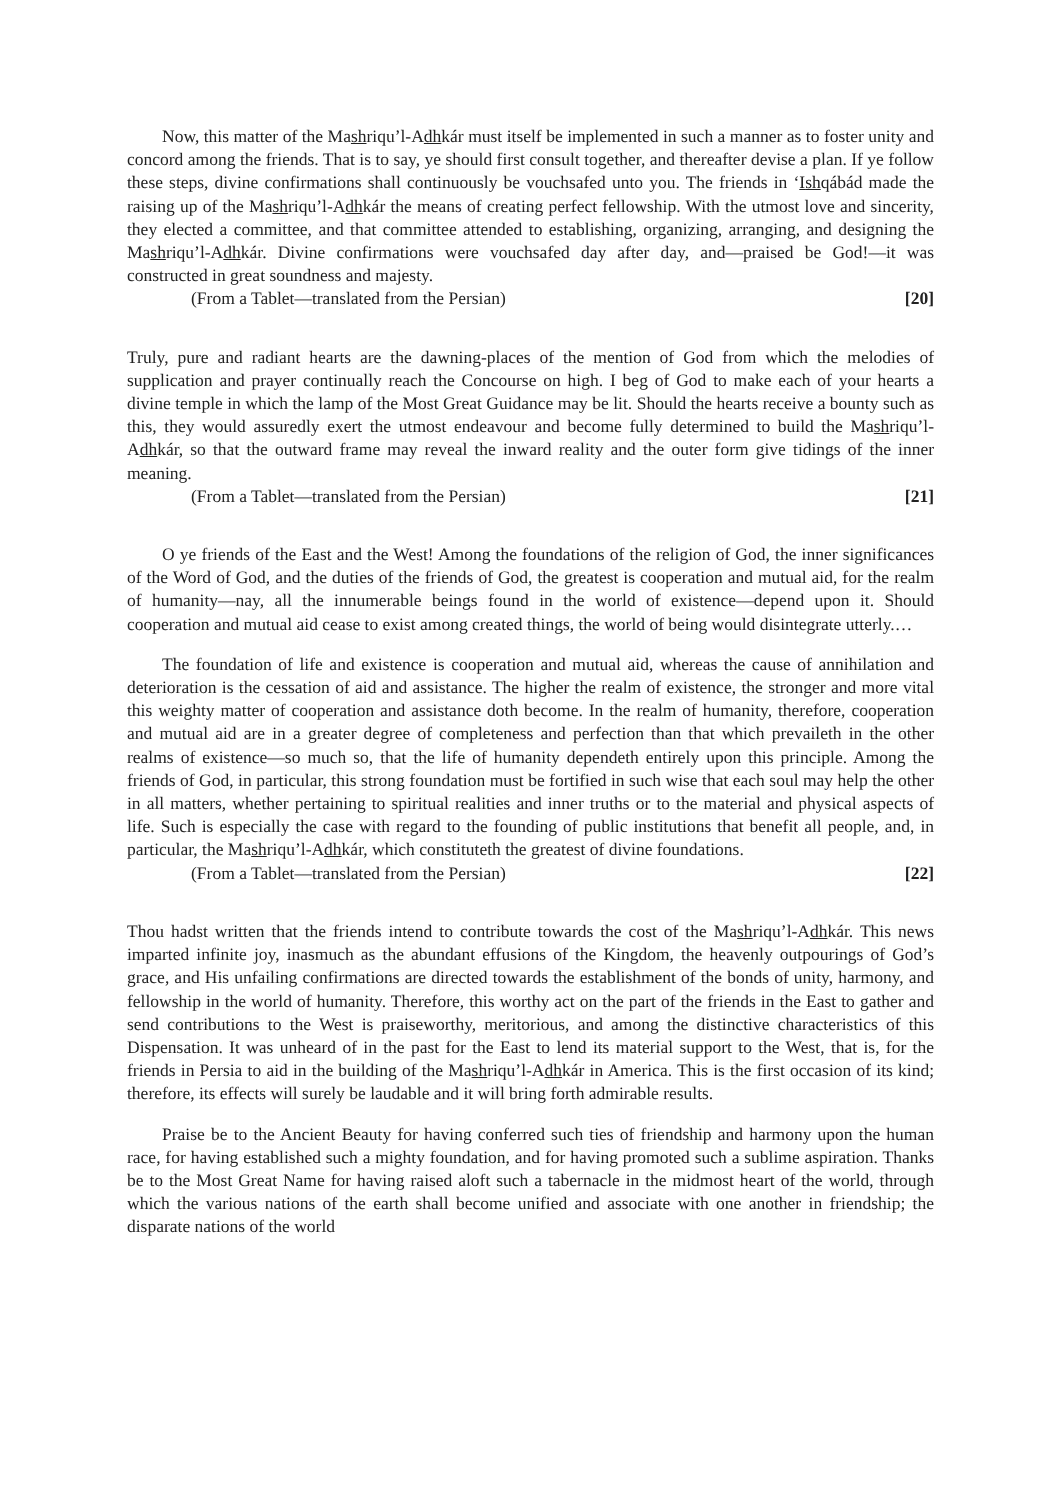Now, this matter of the Mashriqu’l-Adhkár must itself be implemented in such a manner as to foster unity and concord among the friends. That is to say, ye should first consult together, and thereafter devise a plan. If ye follow these steps, divine confirmations shall continuously be vouchsafed unto you. The friends in ‘Ishqábád made the raising up of the Mashriqu’l-Adhkár the means of creating perfect fellowship. With the utmost love and sincerity, they elected a committee, and that committee attended to establishing, organizing, arranging, and designing the Mashriqu’l-Adhkár. Divine confirmations were vouchsafed day after day, and—praised be God!—it was constructed in great soundness and majesty.
(From a Tablet—translated from the Persian) [20]
Truly, pure and radiant hearts are the dawning-places of the mention of God from which the melodies of supplication and prayer continually reach the Concourse on high. I beg of God to make each of your hearts a divine temple in which the lamp of the Most Great Guidance may be lit. Should the hearts receive a bounty such as this, they would assuredly exert the utmost endeavour and become fully determined to build the Mashriqu’l-Adhkár, so that the outward frame may reveal the inward reality and the outer form give tidings of the inner meaning.
(From a Tablet—translated from the Persian) [21]
O ye friends of the East and the West! Among the foundations of the religion of God, the inner significances of the Word of God, and the duties of the friends of God, the greatest is cooperation and mutual aid, for the realm of humanity—nay, all the innumerable beings found in the world of existence—depend upon it. Should cooperation and mutual aid cease to exist among created things, the world of being would disintegrate utterly.…
The foundation of life and existence is cooperation and mutual aid, whereas the cause of annihilation and deterioration is the cessation of aid and assistance. The higher the realm of existence, the stronger and more vital this weighty matter of cooperation and assistance doth become. In the realm of humanity, therefore, cooperation and mutual aid are in a greater degree of completeness and perfection than that which prevaileth in the other realms of existence—so much so, that the life of humanity dependeth entirely upon this principle. Among the friends of God, in particular, this strong foundation must be fortified in such wise that each soul may help the other in all matters, whether pertaining to spiritual realities and inner truths or to the material and physical aspects of life. Such is especially the case with regard to the founding of public institutions that benefit all people, and, in particular, the Mashriqu’l-Adhkár, which constituteth the greatest of divine foundations.
(From a Tablet—translated from the Persian) [22]
Thou hadst written that the friends intend to contribute towards the cost of the Mashriqu’l-Adhkár. This news imparted infinite joy, inasmuch as the abundant effusions of the Kingdom, the heavenly outpourings of God’s grace, and His unfailing confirmations are directed towards the establishment of the bonds of unity, harmony, and fellowship in the world of humanity. Therefore, this worthy act on the part of the friends in the East to gather and send contributions to the West is praiseworthy, meritorious, and among the distinctive characteristics of this Dispensation. It was unheard of in the past for the East to lend its material support to the West, that is, for the friends in Persia to aid in the building of the Mashriqu’l-Adhkár in America. This is the first occasion of its kind; therefore, its effects will surely be laudable and it will bring forth admirable results.
Praise be to the Ancient Beauty for having conferred such ties of friendship and harmony upon the human race, for having established such a mighty foundation, and for having promoted such a sublime aspiration. Thanks be to the Most Great Name for having raised aloft such a tabernacle in the midmost heart of the world, through which the various nations of the earth shall become unified and associate with one another in friendship; the disparate nations of the world